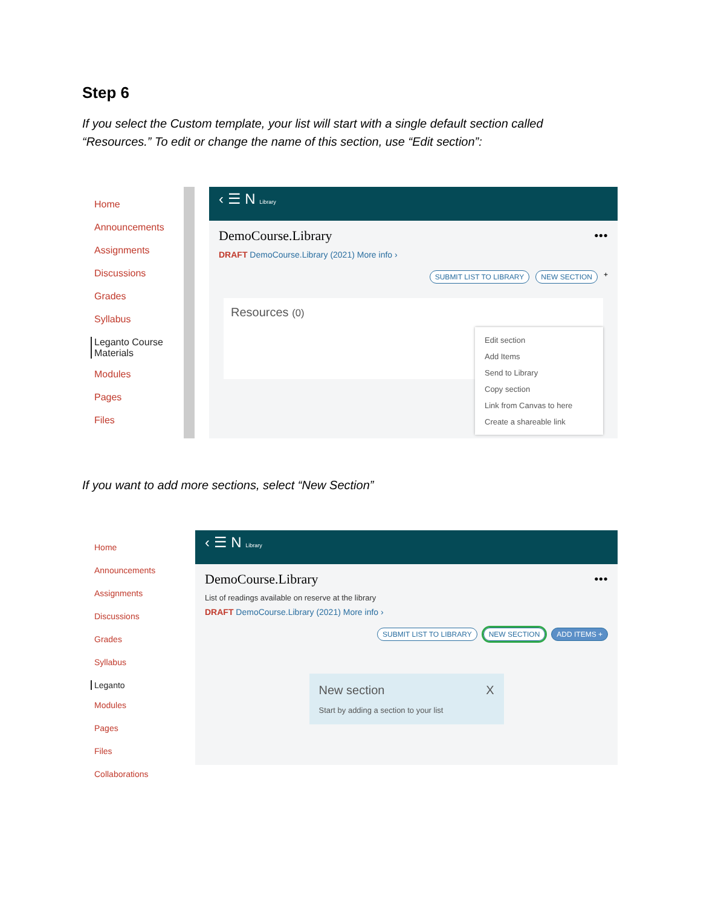Step 6
If you select the Custom template, your list will start with a single default section called “Resources.” To edit or change the name of this section, use “Edit section”:
Home
Announcements
Assignments
Discussions
Grades
Syllabus
Leganto Course Materials
Modules
Pages
Files
‹ ☰ N Library
DemoCourse.Library •••
DRAFT DemoCourse.Library (2021) More info ›
SUBMIT LIST TO LIBRARY NEW SECTION +
Resources (0)
Edit section
Add Items
Send to Library
Copy section
Link from Canvas to here
Create a shareable link
If you want to add more sections, select “New Section”
Home
Announcements
Assignments
Discussions
Grades
Syllabus
Leganto
Modules
Pages
Files
Collaborations
‹ ☰ N Library
DemoCourse.Library •••
List of readings available on reserve at the library
DRAFT DemoCourse.Library (2021) More info ›
SUBMIT LIST TO LIBRARY NEW SECTION ADD ITEMS +
New section X
Start by adding a section to your list